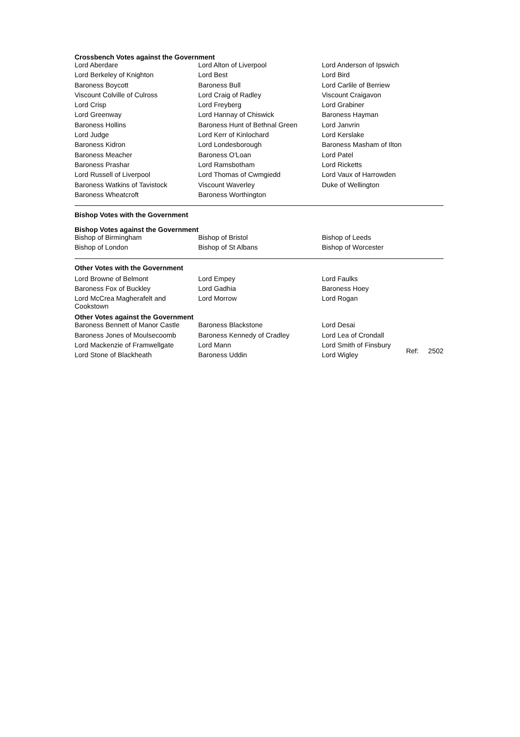Crossbench Votes against the Government
| Lord Aberdare | Lord Alton of Liverpool | Lord Anderson of Ipswich |
| Lord Berkeley of Knighton | Lord Best | Lord Bird |
| Baroness Boycott | Baroness Bull | Lord Carlile of Berriew |
| Viscount Colville of Culross | Lord Craig of Radley | Viscount Craigavon |
| Lord Crisp | Lord Freyberg | Lord Grabiner |
| Lord Greenway | Lord Hannay of Chiswick | Baroness Hayman |
| Baroness Hollins | Baroness Hunt of Bethnal Green | Lord Janvrin |
| Lord Judge | Lord Kerr of Kinlochard | Lord Kerslake |
| Baroness Kidron | Lord Londesborough | Baroness Masham of Ilton |
| Baroness Meacher | Baroness O'Loan | Lord Patel |
| Baroness Prashar | Lord Ramsbotham | Lord Ricketts |
| Lord Russell of Liverpool | Lord Thomas of Cwmgiedd | Lord Vaux of Harrowden |
| Baroness Watkins of Tavistock | Viscount Waverley | Duke of Wellington |
| Baroness Wheatcroft | Baroness Worthington | |
Bishop Votes with the Government
Bishop Votes against the Government
| Bishop of Birmingham | Bishop of Bristol | Bishop of Leeds |
| Bishop of London | Bishop of St Albans | Bishop of Worcester |
Other Votes with the Government
| Lord Browne of Belmont | Lord Empey | Lord Faulks |
| Baroness Fox of Buckley | Lord Gadhia | Baroness Hoey |
| Lord McCrea Magherafelt and Cookstown | Lord Morrow | Lord Rogan |
Other Votes against the Government
| Baroness Bennett of Manor Castle | Baroness Blackstone | Lord Desai | |
| Baroness Jones of Moulsecoomb | Baroness Kennedy of Cradley | Lord Lea of Crondall | |
| Lord Mackenzie of Framwellgate | Lord Mann | Lord Smith of Finsbury | Ref: 2502 |
| Lord Stone of Blackheath | Baroness Uddin | Lord Wigley | |